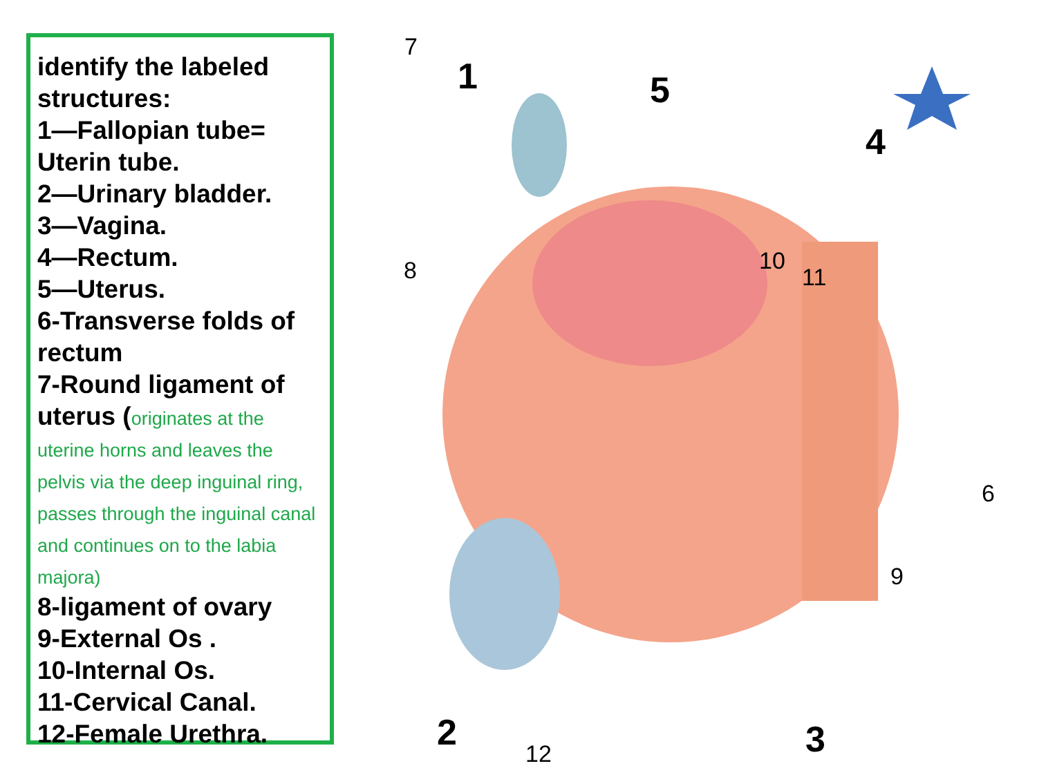identify the labeled structures:
1—Fallopian tube= Uterin tube.
2—Urinary bladder.
3—Vagina.
4—Rectum.
5—Uterus.
6-Transverse folds of rectum
7-Round ligament of uterus (originates at the uterine horns and leaves the pelvis via the deep inguinal ring, passes through the inguinal canal and continues on to the labia majora)
8-ligament of ovary
9-External Os .
10-Internal Os.
11-Cervical Canal.
12-Female Urethra.
7
1 5
4
8 10
11
6
9
2 12 3